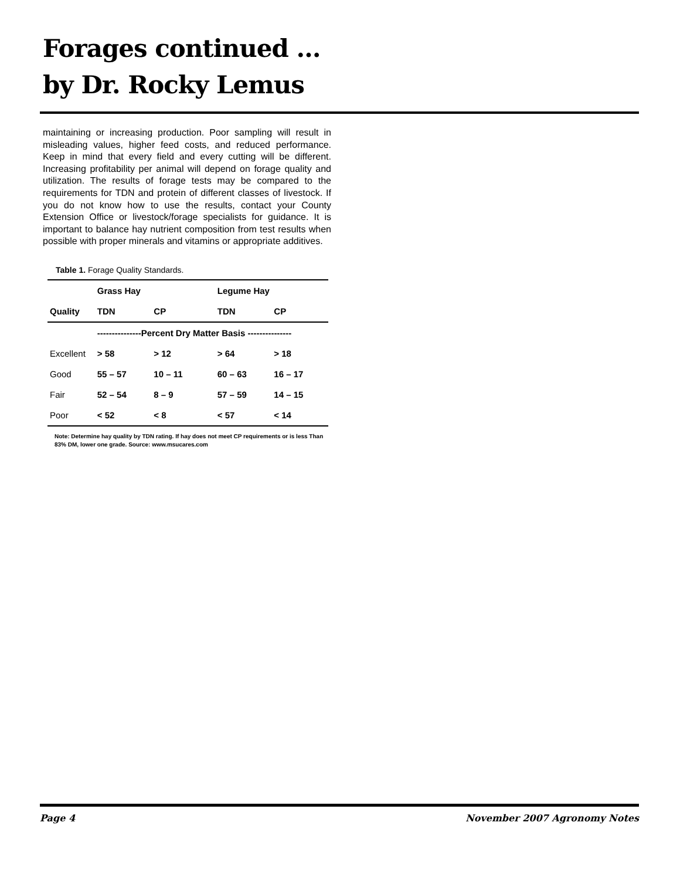Forages continued …
by Dr. Rocky Lemus
maintaining or increasing production. Poor sampling will result in misleading values, higher feed costs, and reduced performance. Keep in mind that every field and every cutting will be different. Increasing profitability per animal will depend on forage quality and utilization. The results of forage tests may be compared to the requirements for TDN and protein of different classes of livestock. If you do not know how to use the results, contact your County Extension Office or livestock/forage specialists for guidance. It is important to balance hay nutrient composition from test results when possible with proper minerals and vitamins or appropriate additives.
Table 1. Forage Quality Standards.
| | Grass Hay | | | Legume Hay | |
| Quality | TDN | CP | | TDN | CP |
| | ---------------Percent Dry Matter Basis --------------- | | | | |
| Excellent | > 58 | > 12 | | > 64 | > 18 |
| Good | 55 – 57 | 10 – 11 | | 60 – 63 | 16 – 17 |
| Fair | 52 – 54 | 8 – 9 | | 57 – 59 | 14 – 15 |
| Poor | < 52 | < 8 | | < 57 | < 14 |
Note: Determine hay quality by TDN rating. If hay does not meet CP requirements or is less Than 83% DM, lower one grade. Source: www.msucares.com
Page 4 November 2007 Agronomy Notes